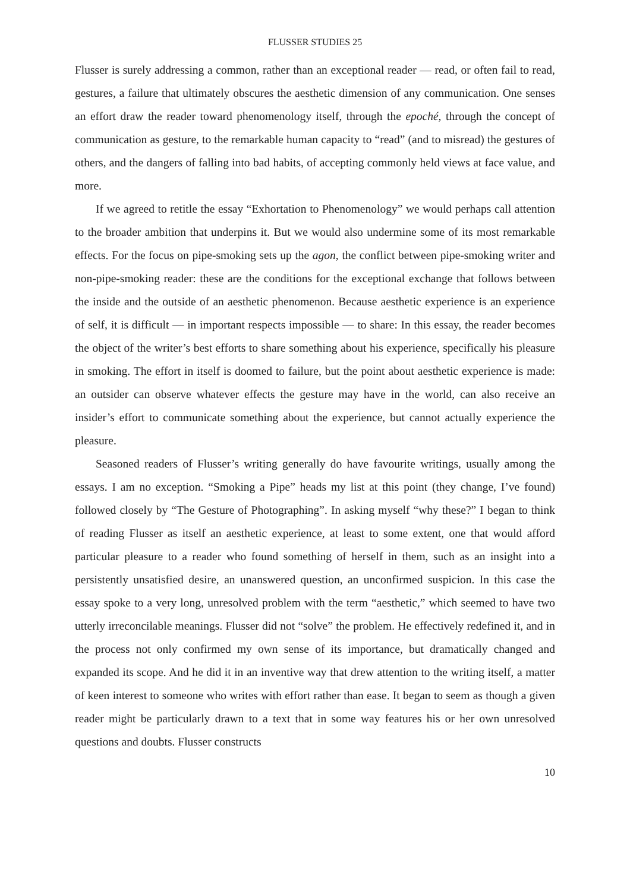FLUSSER STUDIES 25
Flusser is surely addressing a common, rather than an exceptional reader — read, or often fail to read, gestures, a failure that ultimately obscures the aesthetic dimension of any communication. One senses an effort draw the reader toward phenomenology itself, through the epoché, through the concept of communication as gesture, to the remarkable human capacity to “read” (and to misread) the gestures of others, and the dangers of falling into bad habits, of accepting commonly held views at face value, and more.
If we agreed to retitle the essay “Exhortation to Phenomenology” we would perhaps call attention to the broader ambition that underpins it. But we would also undermine some of its most remarkable effects. For the focus on pipe-smoking sets up the agon, the conflict between pipe-smoking writer and non-pipe-smoking reader: these are the conditions for the exceptional exchange that follows between the inside and the outside of an aesthetic phenomenon. Because aesthetic experience is an experience of self, it is difficult — in important respects impossible — to share: In this essay, the reader becomes the object of the writer’s best efforts to share something about his experience, specifically his pleasure in smoking. The effort in itself is doomed to failure, but the point about aesthetic experience is made: an outsider can observe whatever effects the gesture may have in the world, can also receive an insider’s effort to communicate something about the experience, but cannot actually experience the pleasure.
Seasoned readers of Flusser’s writing generally do have favourite writings, usually among the essays. I am no exception. “Smoking a Pipe” heads my list at this point (they change, I’ve found) followed closely by “The Gesture of Photographing”. In asking myself “why these?” I began to think of reading Flusser as itself an aesthetic experience, at least to some extent, one that would afford particular pleasure to a reader who found something of herself in them, such as an insight into a persistently unsatisfied desire, an unanswered question, an unconfirmed suspicion. In this case the essay spoke to a very long, unresolved problem with the term “aesthetic,” which seemed to have two utterly irreconcilable meanings. Flusser did not “solve” the problem. He effectively redefined it, and in the process not only confirmed my own sense of its importance, but dramatically changed and expanded its scope. And he did it in an inventive way that drew attention to the writing itself, a matter of keen interest to someone who writes with effort rather than ease. It began to seem as though a given reader might be particularly drawn to a text that in some way features his or her own unresolved questions and doubts. Flusser constructs
10